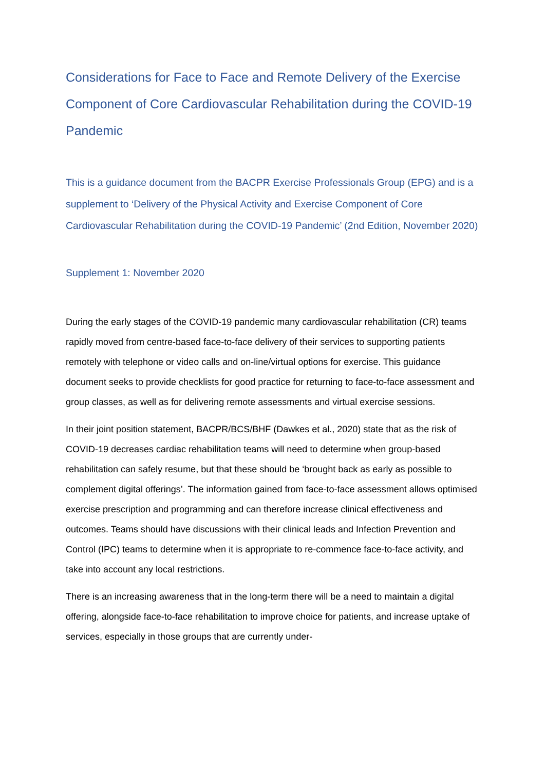Considerations for Face to Face and Remote Delivery of the Exercise Component of Core Cardiovascular Rehabilitation during the COVID-19 Pandemic
This is a guidance document from the BACPR Exercise Professionals Group (EPG) and is a supplement to ‘Delivery of the Physical Activity and Exercise Component of Core Cardiovascular Rehabilitation during the COVID-19 Pandemic’ (2nd Edition, November 2020)
Supplement 1: November 2020
During the early stages of the COVID-19 pandemic many cardiovascular rehabilitation (CR) teams rapidly moved from centre-based face-to-face delivery of their services to supporting patients remotely with telephone or video calls and on-line/virtual options for exercise. This guidance document seeks to provide checklists for good practice for returning to face-to-face assessment and group classes, as well as for delivering remote assessments and virtual exercise sessions.
In their joint position statement, BACPR/BCS/BHF (Dawkes et al., 2020) state that as the risk of COVID-19 decreases cardiac rehabilitation teams will need to determine when group-based rehabilitation can safely resume, but that these should be ‘brought back as early as possible to complement digital offerings’. The information gained from face-to-face assessment allows optimised exercise prescription and programming and can therefore increase clinical effectiveness and outcomes. Teams should have discussions with their clinical leads and Infection Prevention and Control (IPC) teams to determine when it is appropriate to re-commence face-to-face activity, and take into account any local restrictions.
There is an increasing awareness that in the long-term there will be a need to maintain a digital offering, alongside face-to-face rehabilitation to improve choice for patients, and increase uptake of services, especially in those groups that are currently under-